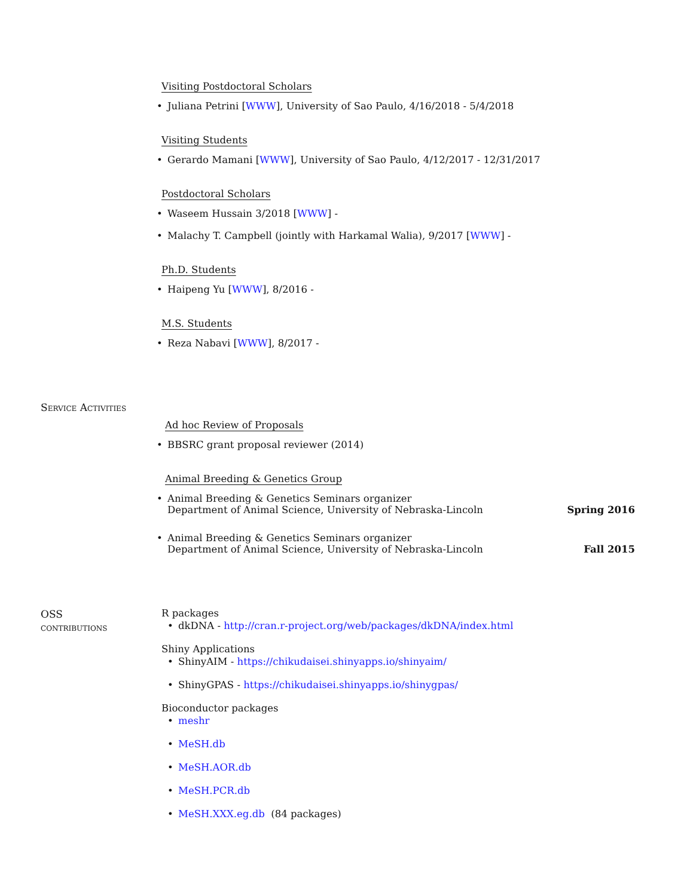Visiting Postdoctoral Scholars
• Juliana Petrini [WWW], University of Sao Paulo, 4/16/2018 - 5/4/2018
Visiting Students
• Gerardo Mamani [WWW], University of Sao Paulo, 4/12/2017 - 12/31/2017
Postdoctoral Scholars
• Waseem Hussain 3/2018 [WWW] -
• Malachy T. Campbell (jointly with Harkamal Walia), 9/2017 [WWW] -
Ph.D. Students
• Haipeng Yu [WWW], 8/2016 -
M.S. Students
• Reza Nabavi [WWW], 8/2017 -
Service Activities
Ad hoc Review of Proposals
• BBSRC grant proposal reviewer (2014)
Animal Breeding & Genetics Group
• Animal Breeding & Genetics Seminars organizer
Department of Animal Science, University of Nebraska-Lincoln Spring 2016
• Animal Breeding & Genetics Seminars organizer
Department of Animal Science, University of Nebraska-Lincoln Fall 2015
OSS
contributions
R packages
• dkDNA - http://cran.r-project.org/web/packages/dkDNA/index.html
Shiny Applications
• ShinyAIM - https://chikudaisei.shinyapps.io/shinyaim/
• ShinyGPAS - https://chikudaisei.shinyapps.io/shinygpas/
Bioconductor packages
• meshr
• MeSH.db
• MeSH.AOR.db
• MeSH.PCR.db
• MeSH.XXX.eg.db (84 packages)